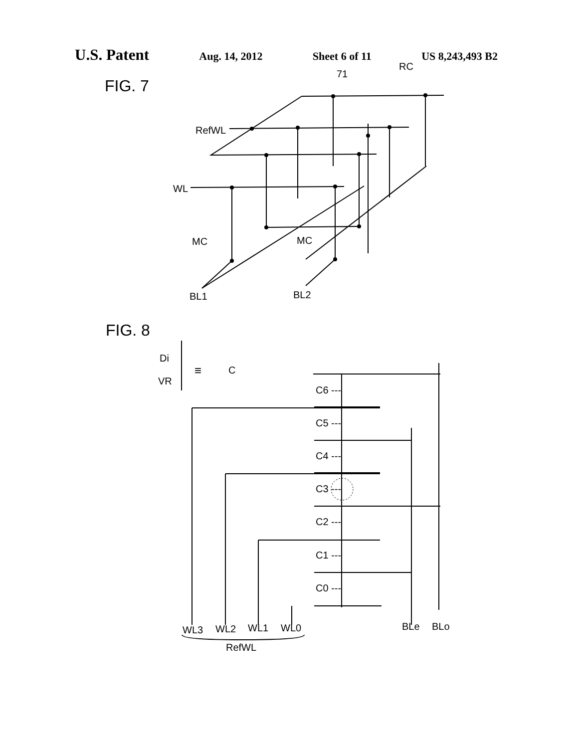U.S. Patent Aug. 14, 2012 Sheet 6 of 11 US 8,243,493 B2
FIG. 7
71
RC
RefWL
WL
MC
MC
BL1
BL2
FIG. 8
Di
VR
≡
C
C6 ---
C5 ---
C4 ---
C3 ---
C2 ---
C1 ---
C0 ---
WL3
WL2
WL1
WL0
BLe
BLo
RefWL